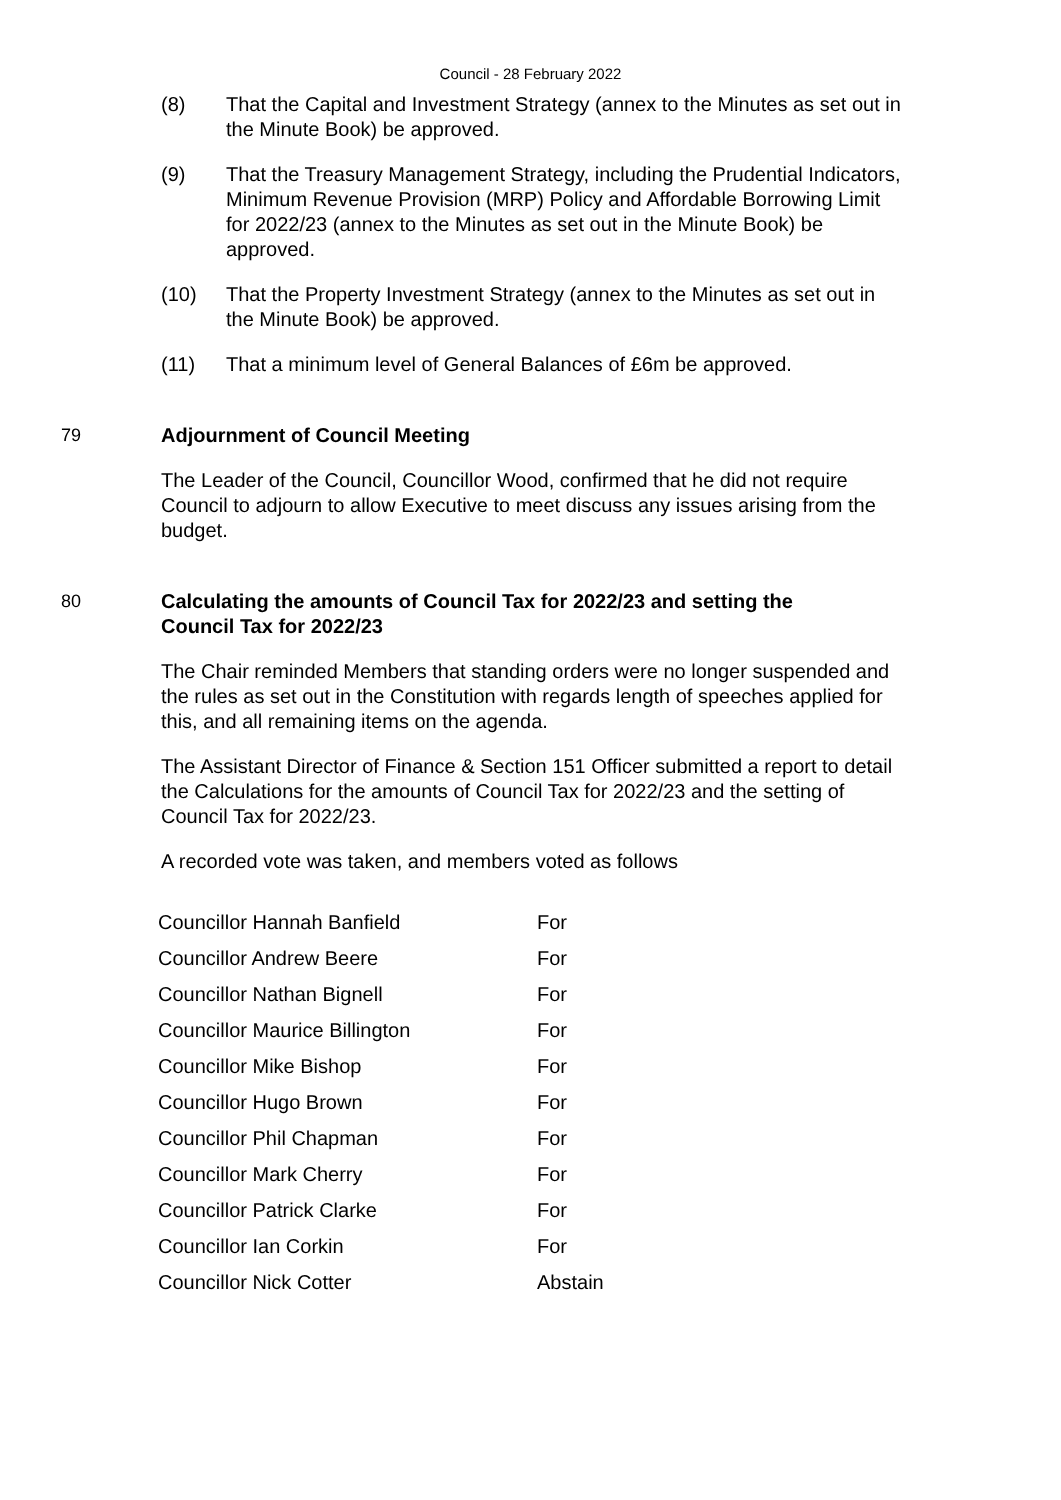Council - 28 February 2022
(8) That the Capital and Investment Strategy (annex to the Minutes as set out in the Minute Book) be approved.
(9) That the Treasury Management Strategy, including the Prudential Indicators, Minimum Revenue Provision (MRP) Policy and Affordable Borrowing Limit for 2022/23 (annex to the Minutes as set out in the Minute Book) be approved.
(10) That the Property Investment Strategy (annex to the Minutes as set out in the Minute Book) be approved.
(11) That a minimum level of General Balances of £6m be approved.
79 Adjournment of Council Meeting
The Leader of the Council, Councillor Wood, confirmed that he did not require Council to adjourn to allow Executive to meet discuss any issues arising from the budget.
80 Calculating the amounts of Council Tax for 2022/23 and setting the Council Tax for 2022/23
The Chair reminded Members that standing orders were no longer suspended and the rules as set out in the Constitution with regards length of speeches applied for this, and all remaining items on the agenda.
The Assistant Director of Finance & Section 151 Officer submitted a report to detail the Calculations for the amounts of Council Tax for 2022/23 and the setting of Council Tax for 2022/23.
A recorded vote was taken, and members voted as follows
| Councillor Hannah Banfield | For |
| Councillor Andrew Beere | For |
| Councillor Nathan Bignell | For |
| Councillor Maurice Billington | For |
| Councillor Mike Bishop | For |
| Councillor Hugo Brown | For |
| Councillor Phil Chapman | For |
| Councillor Mark Cherry | For |
| Councillor Patrick Clarke | For |
| Councillor Ian Corkin | For |
| Councillor Nick Cotter | Abstain |